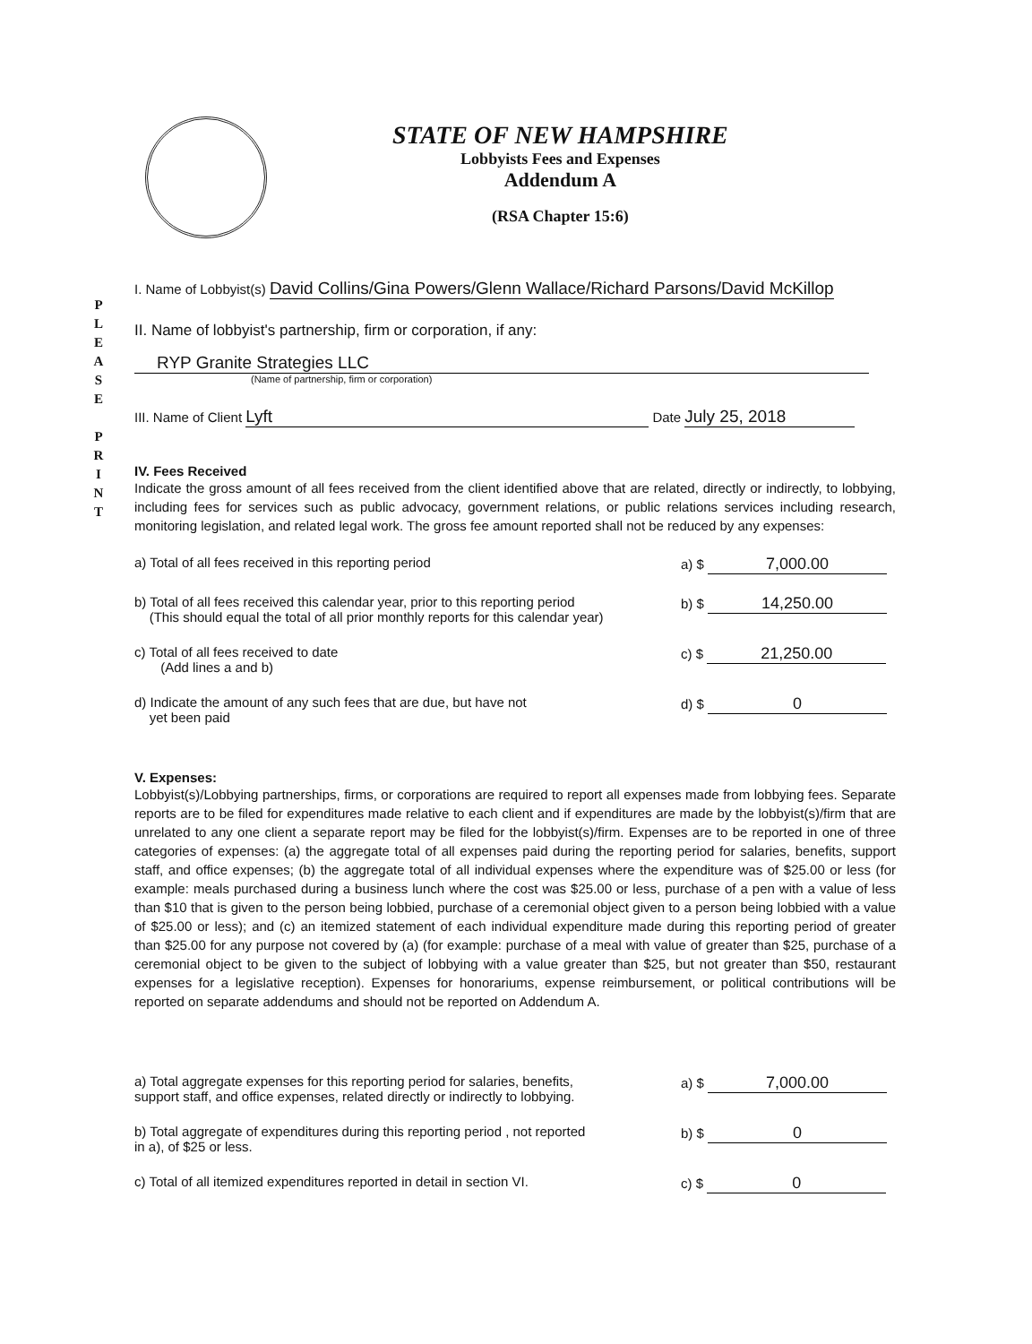P
L
E
A
S
E
P
R
I
N
T
STATE OF NEW HAMPSHIRE
Lobbyists Fees and Expenses
Addendum A
(RSA Chapter 15:6)
I. Name of Lobbyist(s) David Collins/Gina Powers/Glenn Wallace/Richard Parsons/David McKillop
II. Name of lobbyist's partnership, firm or corporation, if any:
RYP Granite Strategies LLC
(Name of partnership, firm or corporation)
III. Name of Client Lyft Date July 25, 2018
IV. Fees Received
Indicate the gross amount of all fees received from the client identified above that are related, directly or indirectly, to lobbying, including fees for services such as public advocacy, government relations, or public relations services including research, monitoring legislation, and related legal work. The gross fee amount reported shall not be reduced by any expenses:
a) Total of all fees received in this reporting period
a) $ 7,000.00
b) Total of all fees received this calendar year, prior to this reporting period
(This should equal the total of all prior monthly reports for this calendar year)
b) $ 14,250.00
c) Total of all fees received to date
(Add lines a and b)
c) $ 21,250.00
d) Indicate the amount of any such fees that are due, but have not
yet been paid
d) $ 0
V. Expenses:
Lobbyist(s)/Lobbying partnerships, firms, or corporations are required to report all expenses made from lobbying fees. Separate reports are to be filed for expenditures made relative to each client and if expenditures are made by the lobbyist(s)/firm that are unrelated to any one client a separate report may be filed for the lobbyist(s)/firm. Expenses are to be reported in one of three categories of expenses: (a) the aggregate total of all expenses paid during the reporting period for salaries, benefits, support staff, and office expenses; (b) the aggregate total of all individual expenses where the expenditure was of $25.00 or less (for example: meals purchased during a business lunch where the cost was $25.00 or less, purchase of a pen with a value of less than $10 that is given to the person being lobbied, purchase of a ceremonial object given to a person being lobbied with a value of $25.00 or less); and (c) an itemized statement of each individual expenditure made during this reporting period of greater than $25.00 for any purpose not covered by (a) (for example: purchase of a meal with value of greater than $25, purchase of a ceremonial object to be given to the subject of lobbying with a value greater than $25, but not greater than $50, restaurant expenses for a legislative reception). Expenses for honorariums, expense reimbursement, or political contributions will be reported on separate addendums and should not be reported on Addendum A.
a) Total aggregate expenses for this reporting period for salaries, benefits,
support staff, and office expenses, related directly or indirectly to lobbying.
a) $ 7,000.00
b) Total aggregate of expenditures during this reporting period , not reported
in a), of $25 or less.
b) $ 0
c) Total of all itemized expenditures reported in detail in section VI.
c) $ 0